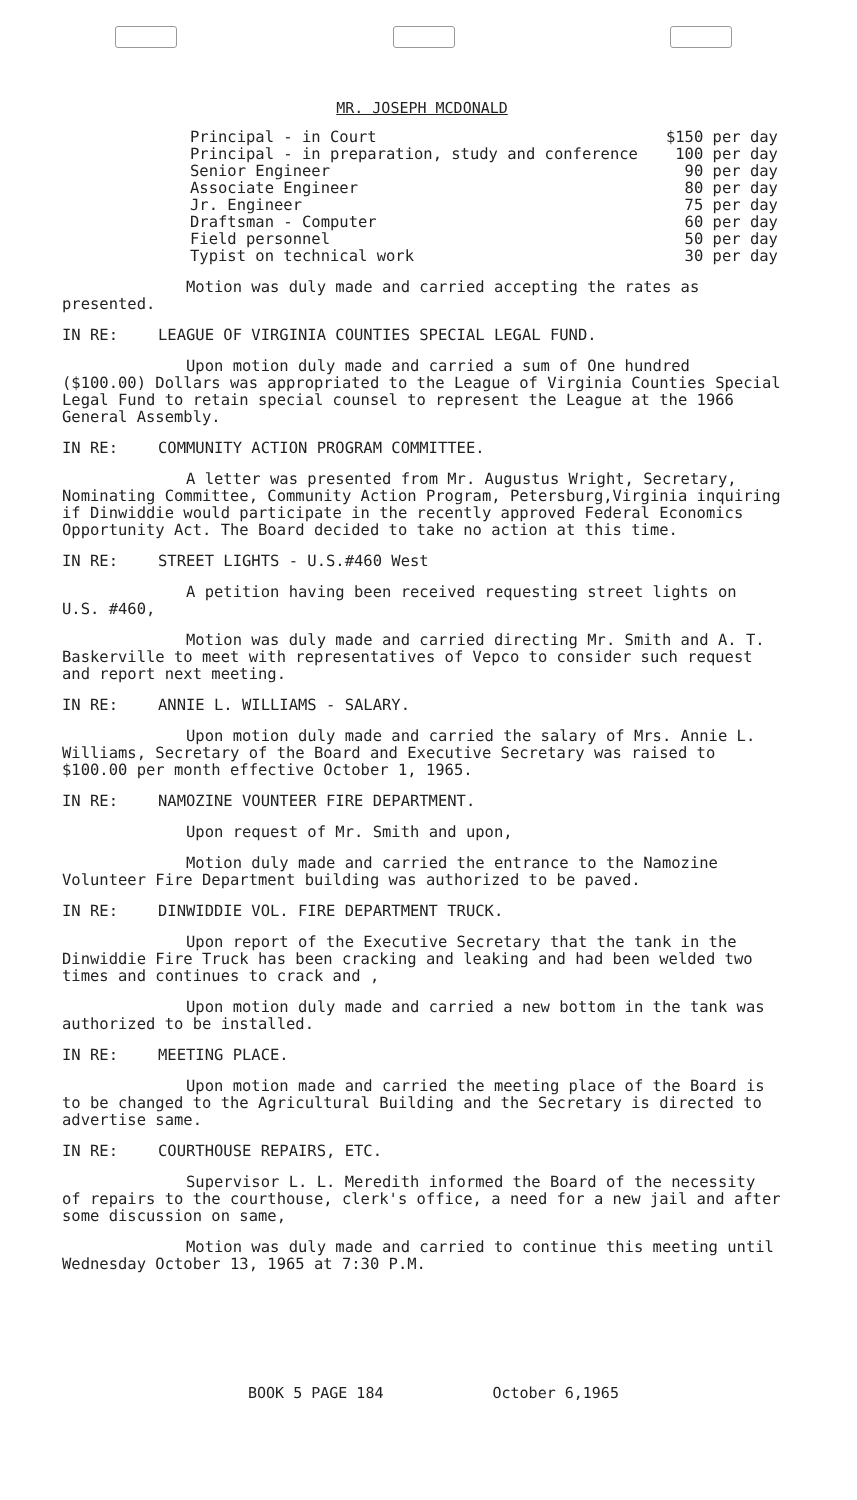MR. JOSEPH MCDONALD
| Principal - in Court | $150 per day |
| Principal - in preparation, study and conference | 100 per day |
| Senior Engineer | 90 per day |
| Associate Engineer | 80 per day |
| Jr. Engineer | 75 per day |
| Draftsman - Computer | 60 per day |
| Field personnel | 50 per day |
| Typist on technical work | 30 per day |
Motion was duly made and carried accepting the rates as presented.
IN RE: LEAGUE OF VIRGINIA COUNTIES SPECIAL LEGAL FUND.
Upon motion duly made and carried a sum of One hundred ($100.00) Dollars was appropriated to the League of Virginia Counties Special Legal Fund to retain special counsel to represent the League at the 1966 General Assembly.
IN RE: COMMUNITY ACTION PROGRAM COMMITTEE.
A letter was presented from Mr. Augustus Wright, Secretary, Nominating Committee, Community Action Program, Petersburg,Virginia inquiring if Dinwiddie would participate in the recently approved Federal Economics Opportunity Act. The Board decided to take no action at this time.
IN RE: STREET LIGHTS - U.S.#460 West
A petition having been received requesting street lights on U.S. #460,
Motion was duly made and carried directing Mr. Smith and A. T. Baskerville to meet with representatives of Vepco to consider such request and report next meeting.
IN RE: ANNIE L. WILLIAMS - SALARY.
Upon motion duly made and carried the salary of Mrs. Annie L. Williams, Secretary of the Board and Executive Secretary was raised to $100.00 per month effective October 1, 1965.
IN RE: NAMOZINE VOUNTEER FIRE DEPARTMENT.
Upon request of Mr. Smith and upon,
Motion duly made and carried the entrance to the Namozine Volunteer Fire Department building was authorized to be paved.
IN RE: DINWIDDIE VOL. FIRE DEPARTMENT TRUCK.
Upon report of the Executive Secretary that the tank in the Dinwiddie Fire Truck has been cracking and leaking and had been welded two times and continues to crack and ,
Upon motion duly made and carried a new bottom in the tank was authorized to be installed.
IN RE: MEETING PLACE.
Upon motion made and carried the meeting place of the Board is to be changed to the Agricultural Building and the Secretary is directed to advertise same.
IN RE: COURTHOUSE REPAIRS, ETC.
Supervisor L. L. Meredith informed the Board of the necessity of repairs to the courthouse, clerk's office, a need for a new jail and after some discussion on same,
Motion was duly made and carried to continue this meeting until Wednesday October 13, 1965 at 7:30 P.M.
BOOK 5 PAGE 184 October 6,1965